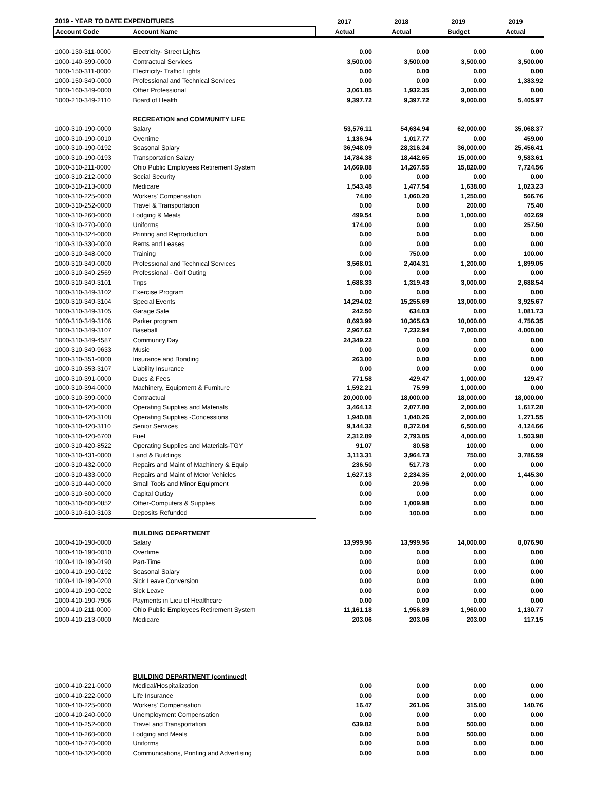| 2019 - YEAR TO DATE EXPENDITURES | | 2017 | 2018 | 2019 | 2019 |
| --- | --- | --- | --- | --- | --- |
| Account Code | Account Name | Actual | Actual | Budget | Actual |
| 1000-130-311-0000 | Electricity- Street Lights | 0.00 | 0.00 | 0.00 | 0.00 |
| 1000-140-399-0000 | Contractual Services | 3,500.00 | 3,500.00 | 3,500.00 | 3,500.00 |
| 1000-150-311-0000 | Electricity- Traffic Lights | 0.00 | 0.00 | 0.00 | 0.00 |
| 1000-150-349-0000 | Professional and Technical Services | 0.00 | 0.00 | 0.00 | 1,383.92 |
| 1000-160-349-0000 | Other Professional | 3,061.85 | 1,932.35 | 3,000.00 | 0.00 |
| 1000-210-349-2110 | Board of Health | 9,397.72 | 9,397.72 | 9,000.00 | 5,405.97 |
| | RECREATION and COMMUNITY LIFE | | | | |
| 1000-310-190-0000 | Salary | 53,576.11 | 54,634.94 | 62,000.00 | 35,068.37 |
| 1000-310-190-0010 | Overtime | 1,136.94 | 1,017.77 | 0.00 | 459.00 |
| 1000-310-190-0192 | Seasonal Salary | 36,948.09 | 28,316.24 | 36,000.00 | 25,456.41 |
| 1000-310-190-0193 | Transportation Salary | 14,784.38 | 18,442.65 | 15,000.00 | 9,583.61 |
| 1000-310-211-0000 | Ohio Public Employees Retirement System | 14,669.88 | 14,267.55 | 15,820.00 | 7,724.56 |
| 1000-310-212-0000 | Social Security | 0.00 | 0.00 | 0.00 | 0.00 |
| 1000-310-213-0000 | Medicare | 1,543.48 | 1,477.54 | 1,638.00 | 1,023.23 |
| 1000-310-225-0000 | Workers' Compensation | 74.80 | 1,060.20 | 1,250.00 | 566.76 |
| 1000-310-252-0000 | Travel & Transportation | 0.00 | 0.00 | 200.00 | 75.40 |
| 1000-310-260-0000 | Lodging & Meals | 499.54 | 0.00 | 1,000.00 | 402.69 |
| 1000-310-270-0000 | Uniforms | 174.00 | 0.00 | 0.00 | 257.50 |
| 1000-310-324-0000 | Printing and Reproduction | 0.00 | 0.00 | 0.00 | 0.00 |
| 1000-310-330-0000 | Rents and Leases | 0.00 | 0.00 | 0.00 | 0.00 |
| 1000-310-348-0000 | Training | 0.00 | 750.00 | 0.00 | 100.00 |
| 1000-310-349-0000 | Professional and Technical Services | 3,568.01 | 2,404.31 | 1,200.00 | 1,899.05 |
| 1000-310-349-2569 | Professional - Golf Outing | 0.00 | 0.00 | 0.00 | 0.00 |
| 1000-310-349-3101 | Trips | 1,688.33 | 1,319.43 | 3,000.00 | 2,688.54 |
| 1000-310-349-3102 | Exercise Program | 0.00 | 0.00 | 0.00 | 0.00 |
| 1000-310-349-3104 | Special Events | 14,294.02 | 15,255.69 | 13,000.00 | 3,925.67 |
| 1000-310-349-3105 | Garage Sale | 242.50 | 634.03 | 0.00 | 1,081.73 |
| 1000-310-349-3106 | Parker program | 8,693.99 | 10,365.63 | 10,000.00 | 4,756.35 |
| 1000-310-349-3107 | Baseball | 2,967.62 | 7,232.94 | 7,000.00 | 4,000.00 |
| 1000-310-349-4587 | Community Day | 24,349.22 | 0.00 | 0.00 | 0.00 |
| 1000-310-349-9633 | Music | 0.00 | 0.00 | 0.00 | 0.00 |
| 1000-310-351-0000 | Insurance and Bonding | 263.00 | 0.00 | 0.00 | 0.00 |
| 1000-310-353-3107 | Liability Insurance | 0.00 | 0.00 | 0.00 | 0.00 |
| 1000-310-391-0000 | Dues & Fees | 771.58 | 429.47 | 1,000.00 | 129.47 |
| 1000-310-394-0000 | Machinery, Equipment & Furniture | 1,592.21 | 75.99 | 1,000.00 | 0.00 |
| 1000-310-399-0000 | Contractual | 20,000.00 | 18,000.00 | 18,000.00 | 18,000.00 |
| 1000-310-420-0000 | Operating Supplies and Materials | 3,464.12 | 2,077.80 | 2,000.00 | 1,617.28 |
| 1000-310-420-3108 | Operating Supplies -Concessions | 1,940.08 | 1,040.26 | 2,000.00 | 1,271.55 |
| 1000-310-420-3110 | Senior Services | 9,144.32 | 8,372.04 | 6,500.00 | 4,124.66 |
| 1000-310-420-6700 | Fuel | 2,312.89 | 2,793.05 | 4,000.00 | 1,503.98 |
| 1000-310-420-8522 | Operating Supplies and Materials-TGY | 91.07 | 80.58 | 100.00 | 0.00 |
| 1000-310-431-0000 | Land & Buildings | 3,113.31 | 3,964.73 | 750.00 | 3,786.59 |
| 1000-310-432-0000 | Repairs and Maint of Machinery & Equip | 236.50 | 517.73 | 0.00 | 0.00 |
| 1000-310-433-0000 | Repairs and Maint of Motor Vehicles | 1,627.13 | 2,234.35 | 2,000.00 | 1,445.30 |
| 1000-310-440-0000 | Small Tools and Minor Equipment | 0.00 | 20.96 | 0.00 | 0.00 |
| 1000-310-500-0000 | Capital Outlay | 0.00 | 0.00 | 0.00 | 0.00 |
| 1000-310-600-0852 | Other-Computers & Supplies | 0.00 | 1,009.98 | 0.00 | 0.00 |
| 1000-310-610-3103 | Deposits Refunded | 0.00 | 100.00 | 0.00 | 0.00 |
| | BUILDING DEPARTMENT | | | | |
| 1000-410-190-0000 | Salary | 13,999.96 | 13,999.96 | 14,000.00 | 8,076.90 |
| 1000-410-190-0010 | Overtime | 0.00 | 0.00 | 0.00 | 0.00 |
| 1000-410-190-0190 | Part-Time | 0.00 | 0.00 | 0.00 | 0.00 |
| 1000-410-190-0192 | Seasonal Salary | 0.00 | 0.00 | 0.00 | 0.00 |
| 1000-410-190-0200 | Sick Leave Conversion | 0.00 | 0.00 | 0.00 | 0.00 |
| 1000-410-190-0202 | Sick Leave | 0.00 | 0.00 | 0.00 | 0.00 |
| 1000-410-190-7906 | Payments in Lieu of Healthcare | 0.00 | 0.00 | 0.00 | 0.00 |
| 1000-410-211-0000 | Ohio Public Employees Retirement System | 11,161.18 | 1,956.89 | 1,960.00 | 1,130.77 |
| 1000-410-213-0000 | Medicare | 203.06 | 203.06 | 203.00 | 117.15 |
| | BUILDING DEPARTMENT (continued) | | | | |
| 1000-410-221-0000 | Medical/Hospitalization | 0.00 | 0.00 | 0.00 | 0.00 |
| 1000-410-222-0000 | Life Insurance | 0.00 | 0.00 | 0.00 | 0.00 |
| 1000-410-225-0000 | Workers' Compensation | 16.47 | 261.06 | 315.00 | 140.76 |
| 1000-410-240-0000 | Unemployment Compensation | 0.00 | 0.00 | 0.00 | 0.00 |
| 1000-410-252-0000 | Travel and Transportation | 639.82 | 0.00 | 500.00 | 0.00 |
| 1000-410-260-0000 | Lodging and Meals | 0.00 | 0.00 | 500.00 | 0.00 |
| 1000-410-270-0000 | Uniforms | 0.00 | 0.00 | 0.00 | 0.00 |
| 1000-410-320-0000 | Communications, Printing and Advertising | 0.00 | 0.00 | 0.00 | 0.00 |